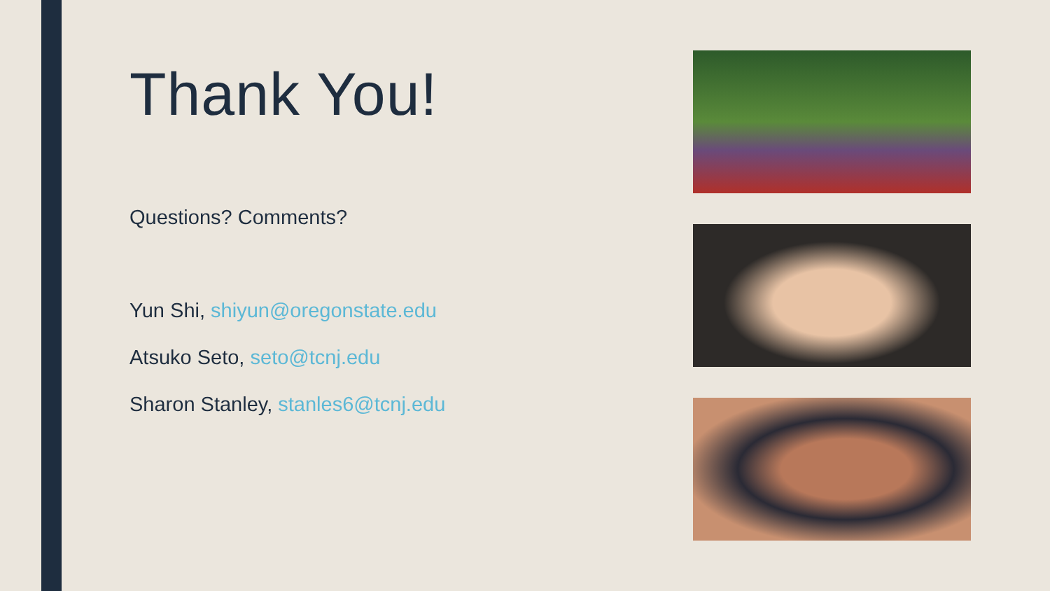Thank You!
Questions? Comments?
Yun Shi, shiyun@oregonstate.edu
Atsuko Seto, seto@tcnj.edu
Sharon Stanley, stanles6@tcnj.edu